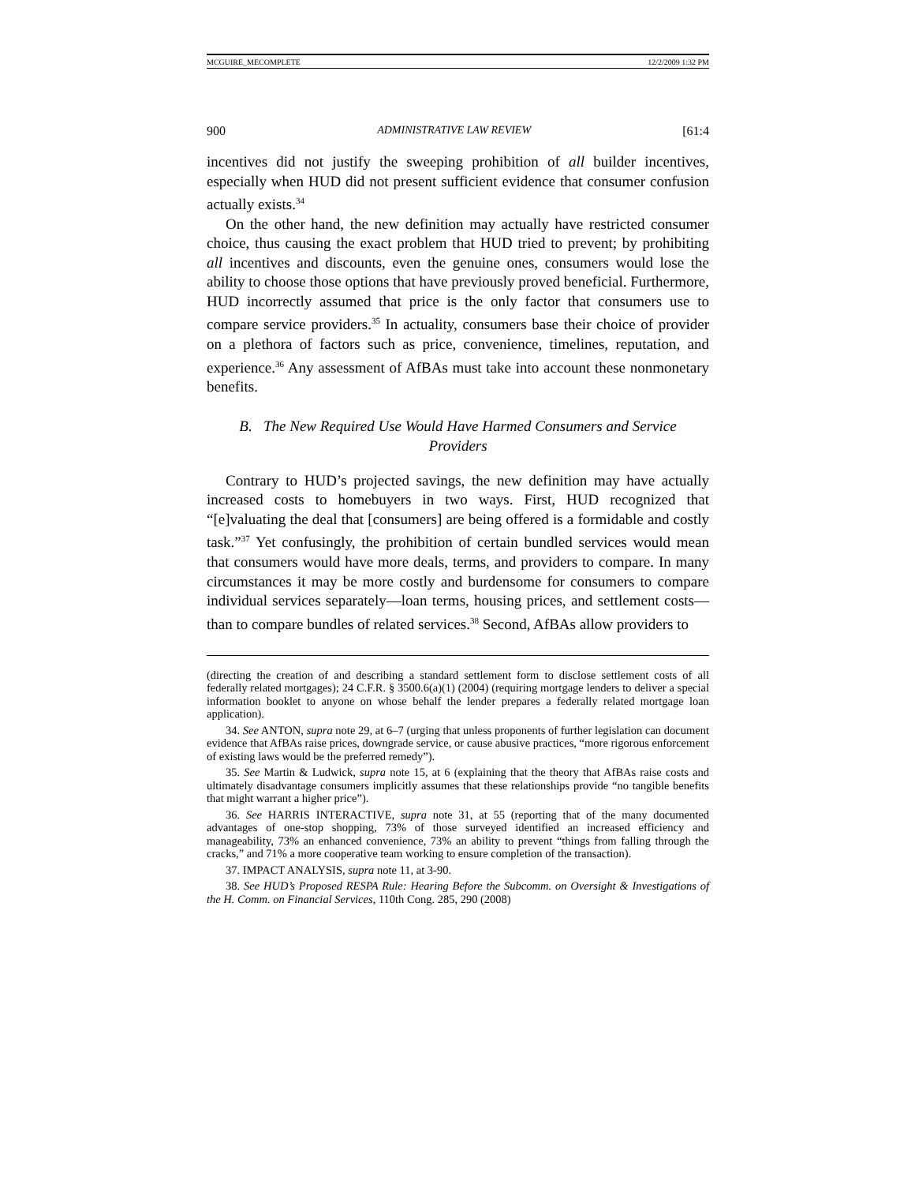MCGUIRE_MECOMPLETE 12/2/2009 1:32 PM
900 ADMINISTRATIVE LAW REVIEW [61:4
incentives did not justify the sweeping prohibition of all builder incentives, especially when HUD did not present sufficient evidence that consumer confusion actually exists.<sup>34</sup>
On the other hand, the new definition may actually have restricted consumer choice, thus causing the exact problem that HUD tried to prevent; by prohibiting all incentives and discounts, even the genuine ones, consumers would lose the ability to choose those options that have previously proved beneficial. Furthermore, HUD incorrectly assumed that price is the only factor that consumers use to compare service providers.<sup>35</sup> In actuality, consumers base their choice of provider on a plethora of factors such as price, convenience, timelines, reputation, and experience.<sup>36</sup> Any assessment of AfBAs must take into account these nonmonetary benefits.
B. The New Required Use Would Have Harmed Consumers and Service Providers
Contrary to HUD’s projected savings, the new definition may have actually increased costs to homebuyers in two ways. First, HUD recognized that “[e]valuating the deal that [consumers] are being offered is a formidable and costly task.”<sup>37</sup> Yet confusingly, the prohibition of certain bundled services would mean that consumers would have more deals, terms, and providers to compare. In many circumstances it may be more costly and burdensome for consumers to compare individual services separately—loan terms, housing prices, and settlement costs—than to compare bundles of related services.<sup>38</sup> Second, AfBAs allow providers to
(directing the creation of and describing a standard settlement form to disclose settlement costs of all federally related mortgages); 24 C.F.R. § 3500.6(a)(1) (2004) (requiring mortgage lenders to deliver a special information booklet to anyone on whose behalf the lender prepares a federally related mortgage loan application).
34. See ANTON, supra note 29, at 6–7 (urging that unless proponents of further legislation can document evidence that AfBAs raise prices, downgrade service, or cause abusive practices, “more rigorous enforcement of existing laws would be the preferred remedy”).
35. See Martin & Ludwick, supra note 15, at 6 (explaining that the theory that AfBAs raise costs and ultimately disadvantage consumers implicitly assumes that these relationships provide “no tangible benefits that might warrant a higher price”).
36. See HARRIS INTERACTIVE, supra note 31, at 55 (reporting that of the many documented advantages of one-stop shopping, 73% of those surveyed identified an increased efficiency and manageability, 73% an enhanced convenience, 73% an ability to prevent “things from falling through the cracks,” and 71% a more cooperative team working to ensure completion of the transaction).
37. IMPACT ANALYSIS, supra note 11, at 3-90.
38. See HUD’s Proposed RESPA Rule: Hearing Before the Subcomm. on Oversight & Investigations of the H. Comm. on Financial Services, 110th Cong. 285, 290 (2008)